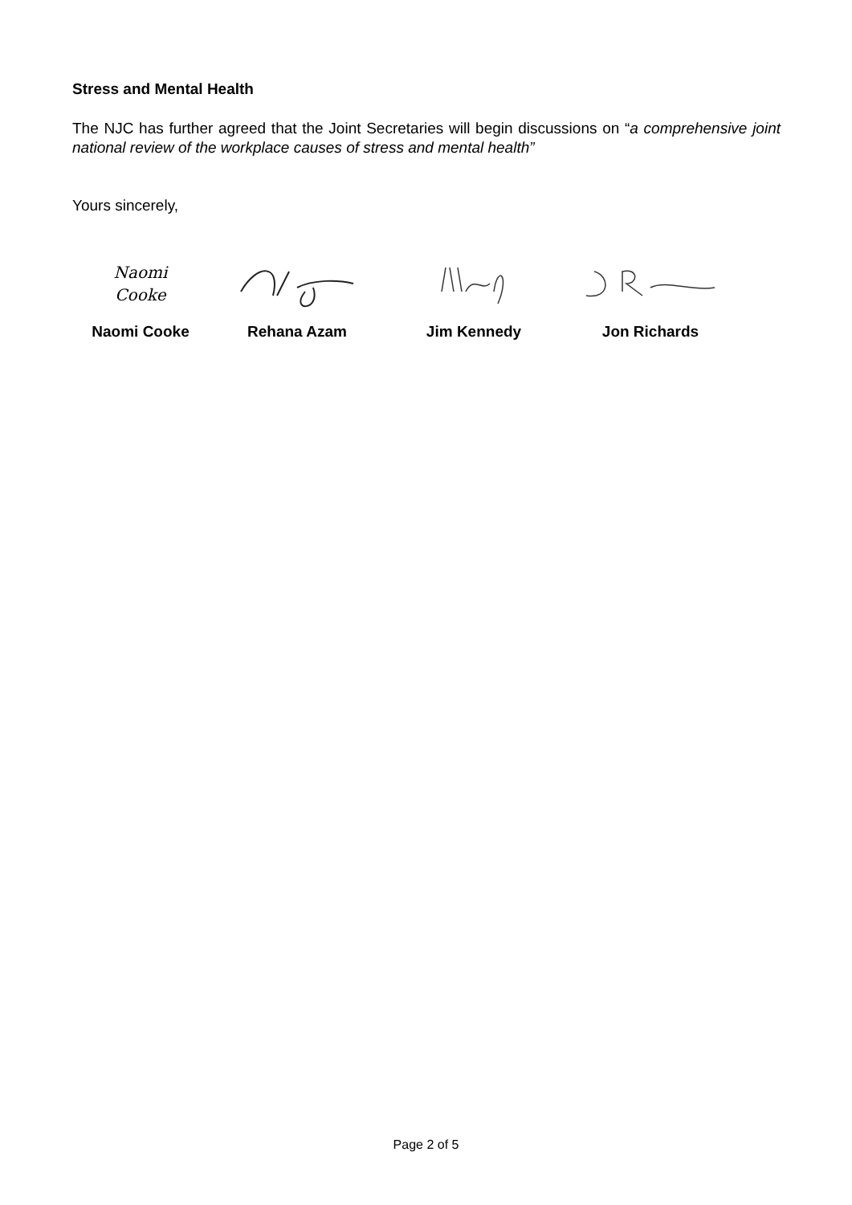Stress and Mental Health
The NJC has further agreed that the Joint Secretaries will begin discussions on “a comprehensive joint national review of the workplace causes of stress and mental health”
Yours sincerely,
Naomi
Cooke
Naomi Cooke
Rehana Azam Jim Kennedy Jon Richards
Page 2 of 5